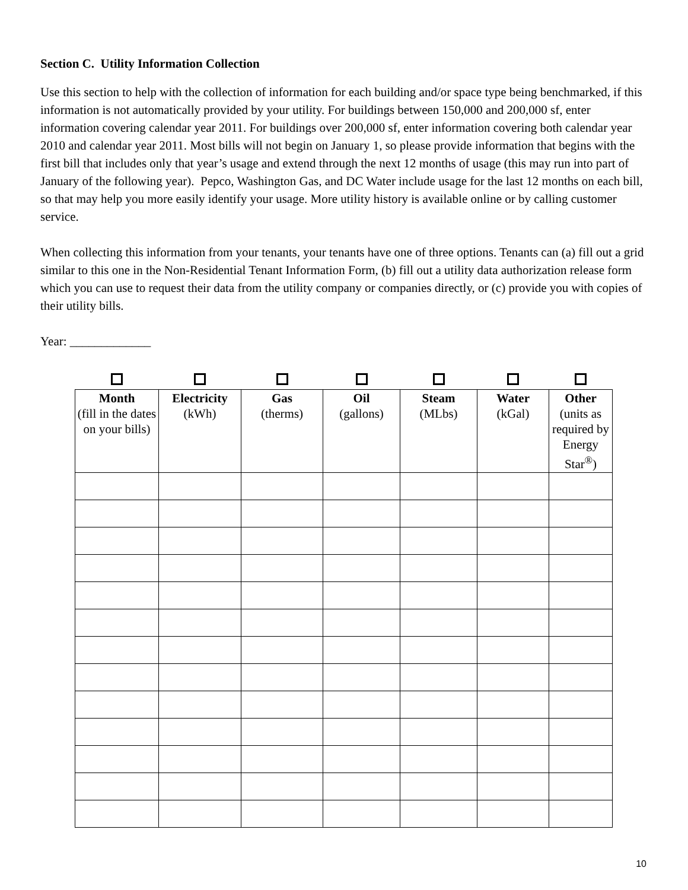Section C. Utility Information Collection
Use this section to help with the collection of information for each building and/or space type being benchmarked, if this information is not automatically provided by your utility. For buildings between 150,000 and 200,000 sf, enter information covering calendar year 2011. For buildings over 200,000 sf, enter information covering both calendar year 2010 and calendar year 2011. Most bills will not begin on January 1, so please provide information that begins with the first bill that includes only that year’s usage and extend through the next 12 months of usage (this may run into part of January of the following year). Pepco, Washington Gas, and DC Water include usage for the last 12 months on each bill, so that may help you more easily identify your usage. More utility history is available online or by calling customer service.
When collecting this information from your tenants, your tenants have one of three options. Tenants can (a) fill out a grid similar to this one in the Non-Residential Tenant Information Form, (b) fill out a utility data authorization release form which you can use to request their data from the utility company or companies directly, or (c) provide you with copies of their utility bills.
Year: _____________
| Month (fill in the dates on your bills) | Electricity (kWh) | Gas (therms) | Oil (gallons) | Steam (MLbs) | Water (kGal) | Other (units as required by Energy Star<sup>®</sup>) |
| --- | --- | --- | --- | --- | --- | --- |
10